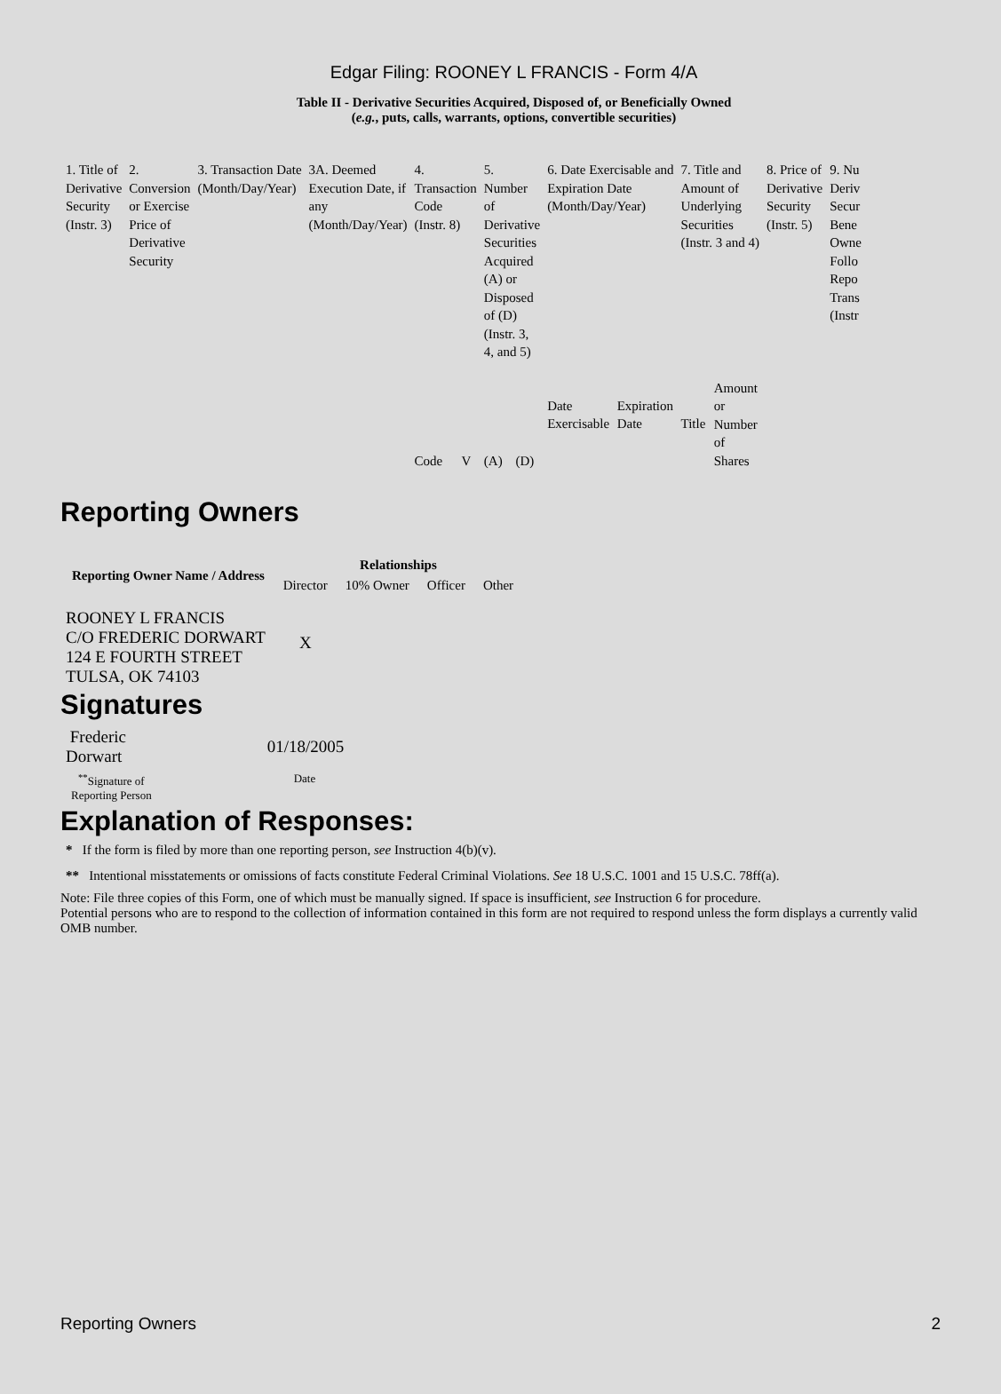Edgar Filing: ROONEY L FRANCIS - Form 4/A
Table II - Derivative Securities Acquired, Disposed of, or Beneficially Owned
(e.g., puts, calls, warrants, options, convertible securities)
| 1. Title of Derivative Security (Instr. 3) | 2. Conversion or Exercise Price of Derivative Security | 3. Transaction Date (Month/Day/Year) | 3A. Deemed Execution Date, if any (Month/Day/Year) | 4. Transaction Code (Instr. 8) | | 5. Number of Derivative Securities Acquired (A) or Disposed of (D) (Instr. 3, 4, and 5) | | 6. Date Exercisable and Expiration Date (Month/Day/Year) | | 7. Title and Amount of Underlying Securities (Instr. 3 and 4) | | 8. Price of Derivative Security (Instr. 5) | 9. Nu Deriv Secur Bene Owne Follo Repo Trans (Instr |
| | | | | Code | V | (A) | (D) | Date Exercisable | Expiration Date | Title | Amount or Number of Shares | | |
Reporting Owners
| Reporting Owner Name / Address | Relationships | | | |
| --- | --- | --- | --- | --- |
| | Director | 10% Owner | Officer | Other |
| ROONEY L FRANCIS C/O FREDERIC DORWART 124 E FOURTH STREET TULSA, OK 74103 | X | | | |
Signatures
| Frederic Dorwart | 01/18/2005 |
| <sup>**</sup> Signature of Reporting Person | Date |
Explanation of Responses:
* If the form is filed by more than one reporting person, see Instruction 4(b)(v).
** Intentional misstatements or omissions of facts constitute Federal Criminal Violations. See 18 U.S.C. 1001 and 15 U.S.C. 78ff(a).
Note: File three copies of this Form, one of which must be manually signed. If space is insufficient, see Instruction 6 for procedure.
Potential persons who are to respond to the collection of information contained in this form are not required to respond unless the form displays a currently valid OMB number.
Reporting Owners 2